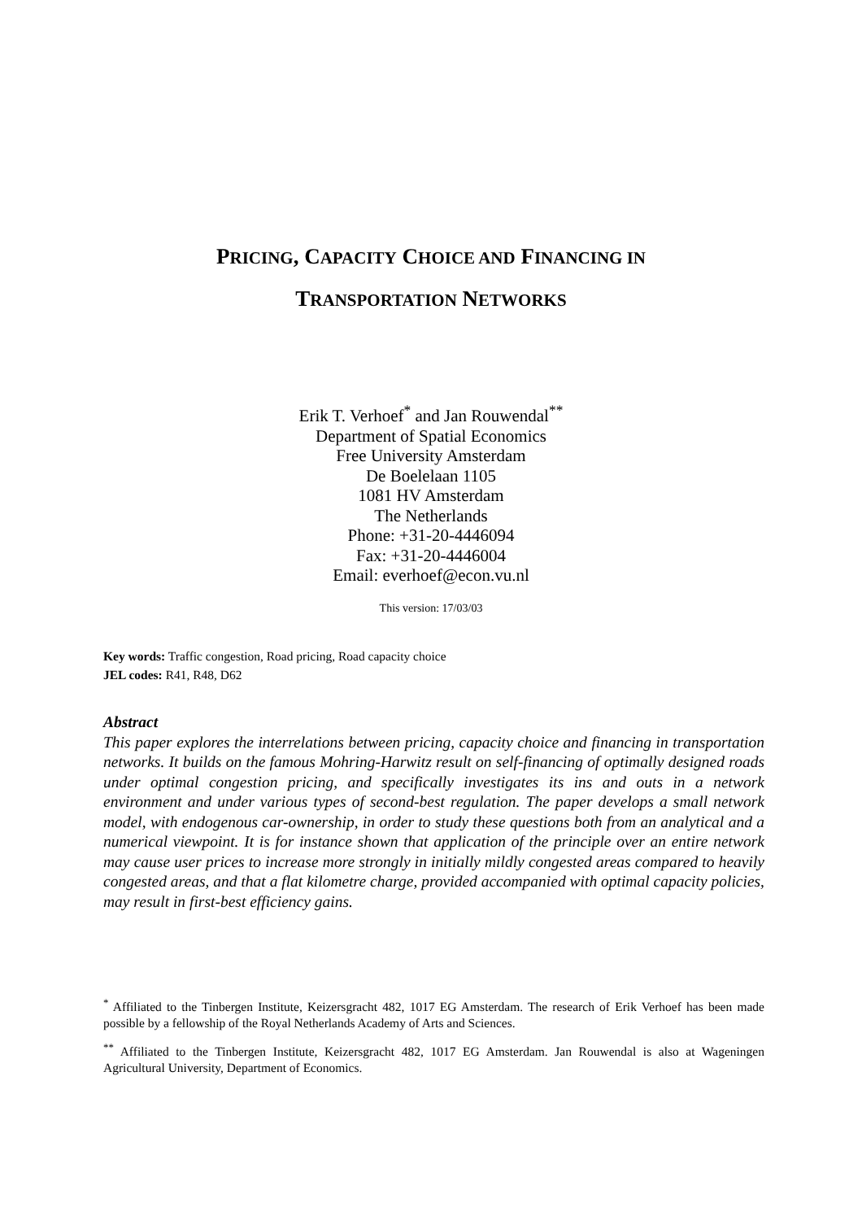PRICING, CAPACITY CHOICE AND FINANCING IN
TRANSPORTATION NETWORKS
Erik T. Verhoef<sup>*</sup> and Jan Rouwendal<sup>**</sup>
Department of Spatial Economics
Free University Amsterdam
De Boelelaan 1105
1081 HV Amsterdam
The Netherlands
Phone: +31-20-4446094
Fax: +31-20-4446004
Email: everhoef@econ.vu.nl
This version: 17/03/03
Key words: Traffic congestion, Road pricing, Road capacity choice
JEL codes: R41, R48, D62
Abstract
This paper explores the interrelations between pricing, capacity choice and financing in transportation networks. It builds on the famous Mohring-Harwitz result on self-financing of optimally designed roads under optimal congestion pricing, and specifically investigates its ins and outs in a network environment and under various types of second-best regulation. The paper develops a small network model, with endogenous car-ownership, in order to study these questions both from an analytical and a numerical viewpoint. It is for instance shown that application of the principle over an entire network may cause user prices to increase more strongly in initially mildly congested areas compared to heavily congested areas, and that a flat kilometre charge, provided accompanied with optimal capacity policies, may result in first-best efficiency gains.
<sup>*</sup> Affiliated to the Tinbergen Institute, Keizersgracht 482, 1017 EG Amsterdam. The research of Erik Verhoef has been made possible by a fellowship of the Royal Netherlands Academy of Arts and Sciences.
<sup>**</sup> Affiliated to the Tinbergen Institute, Keizersgracht 482, 1017 EG Amsterdam. Jan Rouwendal is also at Wageningen Agricultural University, Department of Economics.